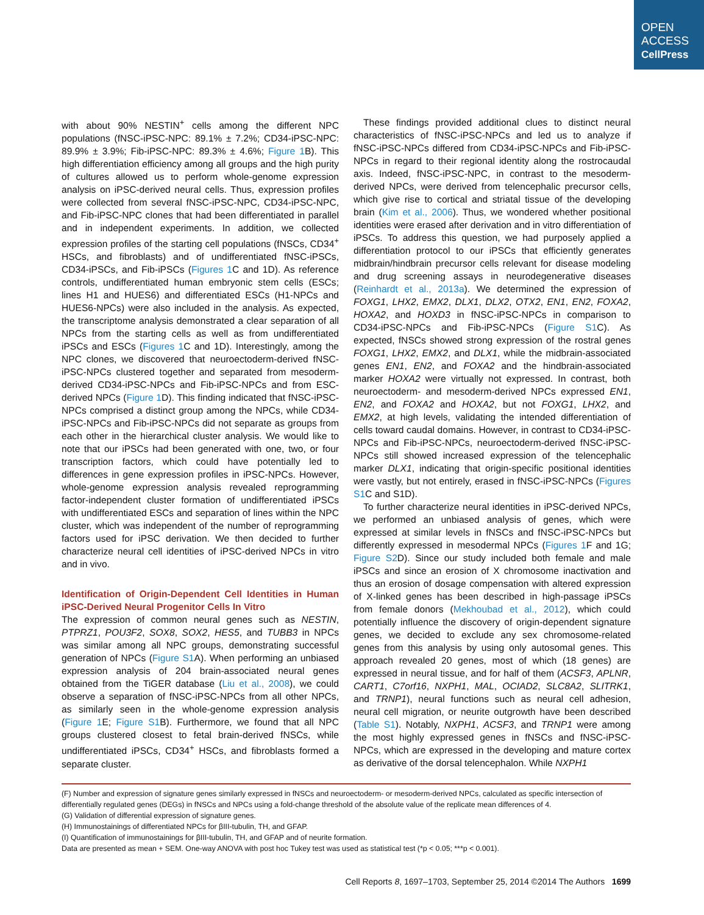OPEN
ACCESS
CellPress
with about 90% NESTIN<sup>+</sup> cells among the different NPC populations (fNSC-iPSC-NPC: 89.1% ± 7.2%; CD34-iPSC-NPC: 89.9% ± 3.9%; Fib-iPSC-NPC: 89.3% ± 4.6%; Figure 1 B). This high differentiation efficiency among all groups and the high purity of cultures allowed us to perform whole-genome expression analysis on iPSC-derived neural cells. Thus, expression profiles were collected from several fNSC-iPSC-NPC, CD34-iPSC-NPC, and Fib-iPSC-NPC clones that had been differentiated in parallel and in independent experiments. In addition, we collected expression profiles of the starting cell populations (fNSCs, CD34<sup>+</sup> HSCs, and fibroblasts) and of undifferentiated fNSC-iPSCs, CD34-iPSCs, and Fib-iPSCs (Figures 1 C and 1D). As reference controls, undifferentiated human embryonic stem cells (ESCs; lines H1 and HUES6) and differentiated ESCs (H1-NPCs and HUES6-NPCs) were also included in the analysis. As expected, the transcriptome analysis demonstrated a clear separation of all NPCs from the starting cells as well as from undifferentiated iPSCs and ESCs (Figures 1 C and 1D). Interestingly, among the NPC clones, we discovered that neuroectoderm-derived fNSC-iPSC-NPCs clustered together and separated from mesoderm-derived CD34-iPSC-NPCs and Fib-iPSC-NPCs and from ESC-derived NPCs (Figure 1 D). This finding indicated that fNSC-iPSC-NPCs comprised a distinct group among the NPCs, while CD34-iPSC-NPCs and Fib-iPSC-NPCs did not separate as groups from each other in the hierarchical cluster analysis. We would like to note that our iPSCs had been generated with one, two, or four transcription factors, which could have potentially led to differences in gene expression profiles in iPSC-NPCs. However, whole-genome expression analysis revealed reprogramming factor-independent cluster formation of undifferentiated iPSCs with undifferentiated ESCs and separation of lines within the NPC cluster, which was independent of the number of reprogramming factors used for iPSC derivation. We then decided to further characterize neural cell identities of iPSC-derived NPCs in vitro and in vivo.
Identification of Origin-Dependent Cell Identities in Human iPSC-Derived Neural Progenitor Cells In Vitro
The expression of common neural genes such as NESTIN, PTPRZ1, POU3F2, SOX8, SOX2, HES5, and TUBB3 in NPCs was similar among all NPC groups, demonstrating successful generation of NPCs (Figure S1 A). When performing an unbiased expression analysis of 204 brain-associated neural genes obtained from the TiGER database (Liu et al., 2008), we could observe a separation of fNSC-iPSC-NPCs from all other NPCs, as similarly seen in the whole-genome expression analysis (Figure 1 E; Figure S1 B). Furthermore, we found that all NPC groups clustered closest to fetal brain-derived fNSCs, while undifferentiated iPSCs, CD34<sup>+</sup> HSCs, and fibroblasts formed a separate cluster.
These findings provided additional clues to distinct neural characteristics of fNSC-iPSC-NPCs and led us to analyze if fNSC-iPSC-NPCs differed from CD34-iPSC-NPCs and Fib-iPSC-NPCs in regard to their regional identity along the rostrocaudal axis. Indeed, fNSC-iPSC-NPC, in contrast to the mesoderm-derived NPCs, were derived from telencephalic precursor cells, which give rise to cortical and striatal tissue of the developing brain (Kim et al., 2006). Thus, we wondered whether positional identities were erased after derivation and in vitro differentiation of iPSCs. To address this question, we had purposely applied a differentiation protocol to our iPSCs that efficiently generates midbrain/hindbrain precursor cells relevant for disease modeling and drug screening assays in neurodegenerative diseases (Reinhardt et al., 2013a). We determined the expression of FOXG1, LHX2, EMX2, DLX1, DLX2, OTX2, EN1, EN2, FOXA2, HOXA2, and HOXD3 in fNSC-iPSC-NPCs in comparison to CD34-iPSC-NPCs and Fib-iPSC-NPCs (Figure S1 C). As expected, fNSCs showed strong expression of the rostral genes FOXG1, LHX2, EMX2, and DLX1, while the midbrain-associated genes EN1, EN2, and FOXA2 and the hindbrain-associated marker HOXA2 were virtually not expressed. In contrast, both neuroectoderm- and mesoderm-derived NPCs expressed EN1, EN2, and FOXA2 and HOXA2, but not FOXG1, LHX2, and EMX2, at high levels, validating the intended differentiation of cells toward caudal domains. However, in contrast to CD34-iPSC-NPCs and Fib-iPSC-NPCs, neuroectoderm-derived fNSC-iPSC-NPCs still showed increased expression of the telencephalic marker DLX1, indicating that origin-specific positional identities were vastly, but not entirely, erased in fNSC-iPSC-NPCs (Figures S1 C and S1D).
To further characterize neural identities in iPSC-derived NPCs, we performed an unbiased analysis of genes, which were expressed at similar levels in fNSCs and fNSC-iPSC-NPCs but differently expressed in mesodermal NPCs (Figures 1 F and 1G; Figure S2 D). Since our study included both female and male iPSCs and since an erosion of X chromosome inactivation and thus an erosion of dosage compensation with altered expression of X-linked genes has been described in high-passage iPSCs from female donors (Mekhoubad et al., 2012), which could potentially influence the discovery of origin-dependent signature genes, we decided to exclude any sex chromosome-related genes from this analysis by using only autosomal genes. This approach revealed 20 genes, most of which (18 genes) are expressed in neural tissue, and for half of them (ACSF3, APLNR, CART1, C7orf16, NXPH1, MAL, OCIAD2, SLC8A2, SLITRK1, and TRNP1), neural functions such as neural cell adhesion, neural cell migration, or neurite outgrowth have been described (Table S1). Notably, NXPH1, ACSF3, and TRNP1 were among the most highly expressed genes in fNSCs and fNSC-iPSC-NPCs, which are expressed in the developing and mature cortex as derivative of the dorsal telencephalon. While NXPH1
(F) Number and expression of signature genes similarly expressed in fNSCs and neuroectoderm- or mesoderm-derived NPCs, calculated as specific intersection of differentially regulated genes (DEGs) in fNSCs and NPCs using a fold-change threshold of the absolute value of the replicate mean differences of 4.
(G) Validation of differential expression of signature genes.
(H) Immunostainings of differentiated NPCs for βIII-tubulin, TH, and GFAP.
(I) Quantification of immunostainings for βIII-tubulin, TH, and GFAP and of neurite formation.
Data are presented as mean + SEM. One-way ANOVA with post hoc Tukey test was used as statistical test (*p < 0.05; ***p < 0.001).
Cell Reports 8, 1697–1703, September 25, 2014 ©2014 The Authors 1699